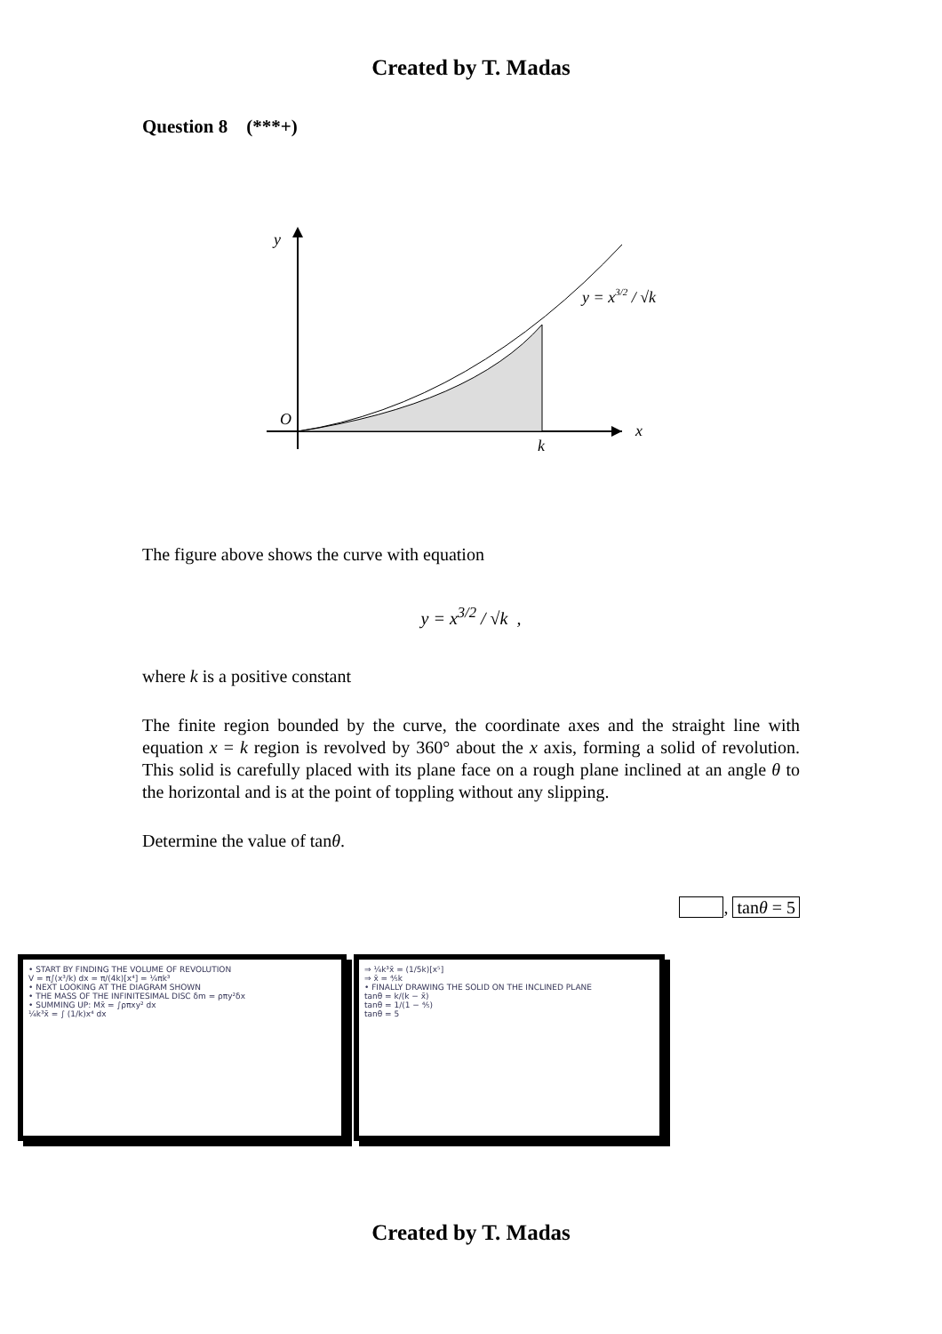Created by T. Madas
Question 8 (***+)
y
O
k
x
y = x3/2 / √k
The figure above shows the curve with equation
y = x<sup>3/2</sup> / √k ,
where k is a positive constant
The finite region bounded by the curve, the coordinate axes and the straight line with equation x = k region is revolved by 360° about the x axis, forming a solid of revolution. This solid is carefully placed with its plane face on a rough plane inclined at an angle θ to the horizontal and is at the point of toppling without any slipping.
Determine the value of tanθ.
, tanθ = 5
• START BY FINDING THE VOLUME OF REVOLUTION
V = π∫(x³/k) dx = π/(4k)[x⁴] = ¼πk³
• NEXT LOOKING AT THE DIAGRAM SHOWN
• THE MASS OF THE INFINITESIMAL DISC δm = ρπy²δx
• SUMMING UP: Mx̄ = ∫ρπxy² dx
¼k³x̄ = ∫ (1/k)x⁴ dx
⇒ ¼k³x̄ = (1/5k)[x⁵]
⇒ x̄ = ⅘k
• FINALLY DRAWING THE SOLID ON THE INCLINED PLANE
tanθ = k/(k − x̄)
tanθ = 1/(1 − ⅘)
tanθ = 5
Created by T. Madas